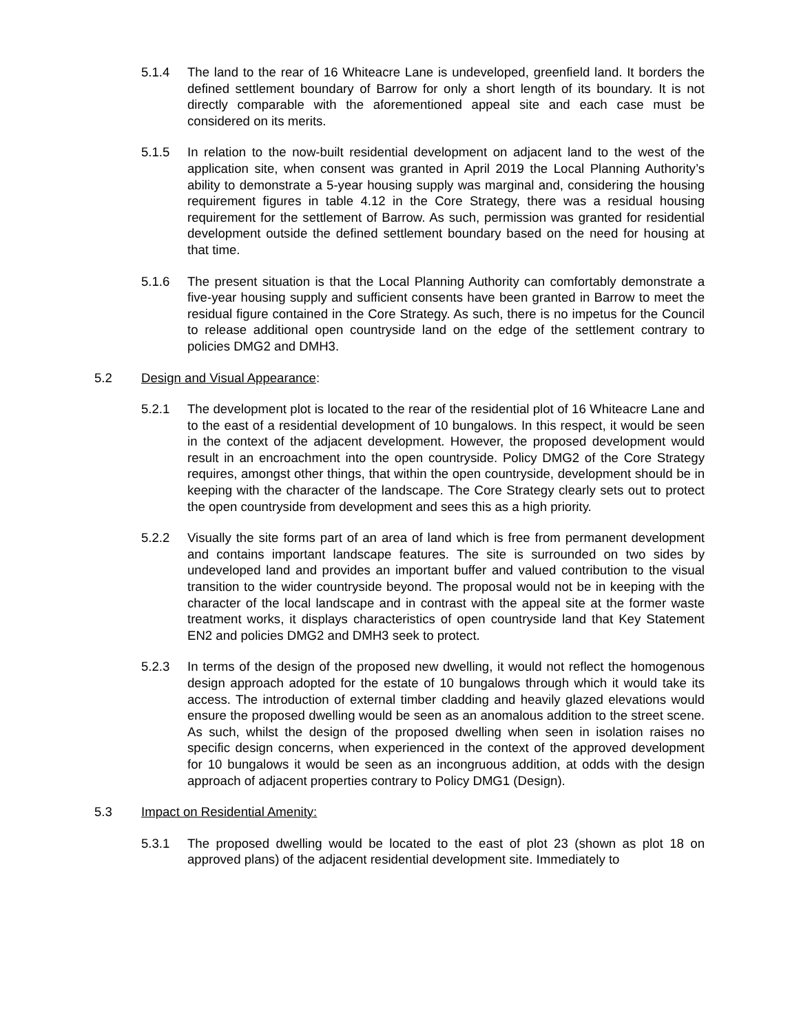5.1.4 The land to the rear of 16 Whiteacre Lane is undeveloped, greenfield land. It borders the defined settlement boundary of Barrow for only a short length of its boundary. It is not directly comparable with the aforementioned appeal site and each case must be considered on its merits.
5.1.5 In relation to the now-built residential development on adjacent land to the west of the application site, when consent was granted in April 2019 the Local Planning Authority’s ability to demonstrate a 5-year housing supply was marginal and, considering the housing requirement figures in table 4.12 in the Core Strategy, there was a residual housing requirement for the settlement of Barrow. As such, permission was granted for residential development outside the defined settlement boundary based on the need for housing at that time.
5.1.6 The present situation is that the Local Planning Authority can comfortably demonstrate a five-year housing supply and sufficient consents have been granted in Barrow to meet the residual figure contained in the Core Strategy. As such, there is no impetus for the Council to release additional open countryside land on the edge of the settlement contrary to policies DMG2 and DMH3.
5.2 Design and Visual Appearance:
5.2.1 The development plot is located to the rear of the residential plot of 16 Whiteacre Lane and to the east of a residential development of 10 bungalows. In this respect, it would be seen in the context of the adjacent development. However, the proposed development would result in an encroachment into the open countryside. Policy DMG2 of the Core Strategy requires, amongst other things, that within the open countryside, development should be in keeping with the character of the landscape. The Core Strategy clearly sets out to protect the open countryside from development and sees this as a high priority.
5.2.2 Visually the site forms part of an area of land which is free from permanent development and contains important landscape features. The site is surrounded on two sides by undeveloped land and provides an important buffer and valued contribution to the visual transition to the wider countryside beyond. The proposal would not be in keeping with the character of the local landscape and in contrast with the appeal site at the former waste treatment works, it displays characteristics of open countryside land that Key Statement EN2 and policies DMG2 and DMH3 seek to protect.
5.2.3 In terms of the design of the proposed new dwelling, it would not reflect the homogenous design approach adopted for the estate of 10 bungalows through which it would take its access. The introduction of external timber cladding and heavily glazed elevations would ensure the proposed dwelling would be seen as an anomalous addition to the street scene. As such, whilst the design of the proposed dwelling when seen in isolation raises no specific design concerns, when experienced in the context of the approved development for 10 bungalows it would be seen as an incongruous addition, at odds with the design approach of adjacent properties contrary to Policy DMG1 (Design).
5.3 Impact on Residential Amenity:
5.3.1 The proposed dwelling would be located to the east of plot 23 (shown as plot 18 on approved plans) of the adjacent residential development site. Immediately to